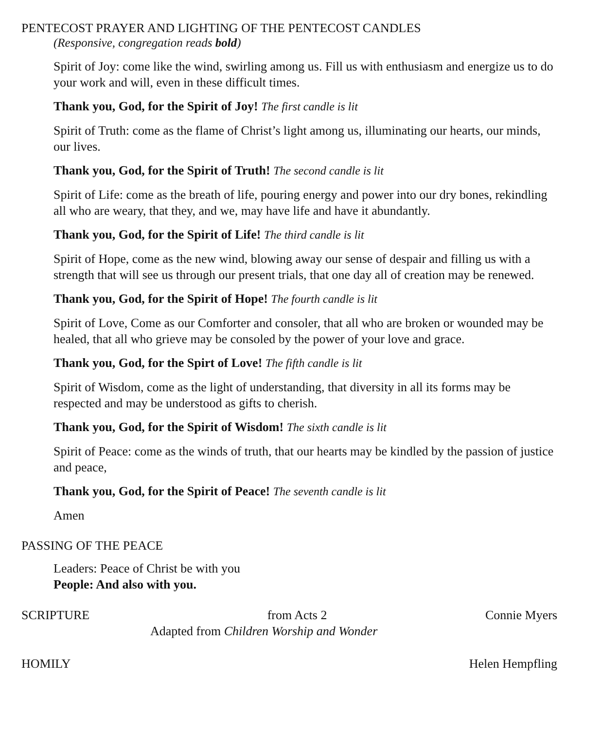PENTECOST PRAYER AND LIGHTING OF THE PENTECOST CANDLES
(Responsive, congregation reads bold)
Spirit of Joy: come like the wind, swirling among us. Fill us with enthusiasm and energize us to do your work and will, even in these difficult times.
Thank you, God, for the Spirit of Joy! The first candle is lit
Spirit of Truth: come as the flame of Christ’s light among us, illuminating our hearts, our minds, our lives.
Thank you, God, for the Spirit of Truth! The second candle is lit
Spirit of Life: come as the breath of life, pouring energy and power into our dry bones, rekindling all who are weary, that they, and we, may have life and have it abundantly.
Thank you, God, for the Spirit of Life! The third candle is lit
Spirit of Hope, come as the new wind, blowing away our sense of despair and filling us with a strength that will see us through our present trials, that one day all of creation may be renewed.
Thank you, God, for the Spirit of Hope! The fourth candle is lit
Spirit of Love, Come as our Comforter and consoler, that all who are broken or wounded may be healed, that all who grieve may be consoled by the power of your love and grace.
Thank you, God, for the Spirt of Love! The fifth candle is lit
Spirit of Wisdom, come as the light of understanding, that diversity in all its forms may be respected and may be understood as gifts to cherish.
Thank you, God, for the Spirit of Wisdom! The sixth candle is lit
Spirit of Peace: come as the winds of truth, that our hearts may be kindled by the passion of justice and peace,
Thank you, God, for the Spirit of Peace! The seventh candle is lit
Amen
PASSING OF THE PEACE
Leaders: Peace of Christ be with you
People: And also with you.
SCRIPTURE from Acts 2 Connie Myers
Adapted from Children Worship and Wonder
HOMILY Helen Hempfling